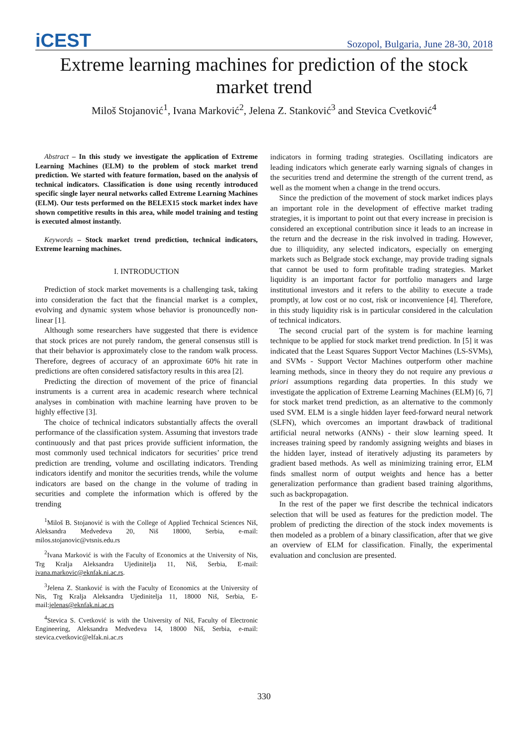iCEST
Sozopol, Bulgaria, June 28-30, 2018
Extreme learning machines for prediction of the stock market trend
Miloš Stojanović<sup>1</sup>, Ivana Marković<sup>2</sup>, Jelena Z. Stanković<sup>3</sup> and Stevica Cvetković<sup>4</sup>
Abstract – In this study we investigate the application of Extreme Learning Machines (ELM) to the problem of stock market trend prediction. We started with feature formation, based on the analysis of technical indicators. Classification is done using recently introduced specific single layer neural networks called Extreme Learning Machines (ELM). Our tests performed on the BELEX15 stock market index have shown competitive results in this area, while model training and testing is executed almost instantly.
Keywords – Stock market trend prediction, technical indicators, Extreme learning machines.
I. INTRODUCTION
Prediction of stock market movements is a challenging task, taking into consideration the fact that the financial market is a complex, evolving and dynamic system whose behavior is pronouncedly non-linear [1].
Although some researchers have suggested that there is evidence that stock prices are not purely random, the general consensus still is that their behavior is approximately close to the random walk process. Therefore, degrees of accuracy of an approximate 60% hit rate in predictions are often considered satisfactory results in this area [2].
Predicting the direction of movement of the price of financial instruments is a current area in academic research where technical analyses in combination with machine learning have proven to be highly effective [3].
The choice of technical indicators substantially affects the overall performance of the classification system. Assuming that investors trade continuously and that past prices provide sufficient information, the most commonly used technical indicators for securities’ price trend prediction are trending, volume and oscillating indicators. Trending indicators identify and monitor the securities trends, while the volume indicators are based on the change in the volume of trading in securities and complete the information which is offered by the trending
<sup>1</sup> Miloš B. Stojanović is with the College of Applied Technical Sciences Niš, Aleksandra Medvedeva 20, Niš 18000, Serbia, e-mail: milos.stojanovic@vtsnis.edu.rs
<sup>2</sup> Ivana Marković is with the Faculty of Economics at the University of Nis, Trg Kralja Aleksandra Ujedinitelja 11, Niš, Serbia, E-mail: ivana.markovic@eknfak.ni.ac.rs.
<sup>3</sup> Jelena Z. Stanković is with the Faculty of Economics at the University of Nis, Trg Kralja Aleksandra Ujedinitelja 11, 18000 Niš, Serbia, E-mail:jelenas@eknfak.ni.ac.rs
<sup>4</sup> Stevica S. Cvetković is with the University of Niš, Faculty of Electronic Engineering, Aleksandra Medvedeva 14, 18000 Niš, Serbia, e-mail: stevica.cvetkovic@elfak.ni.ac.rs
indicators in forming trading strategies. Oscillating indicators are leading indicators which generate early warning signals of changes in the securities trend and determine the strength of the current trend, as well as the moment when a change in the trend occurs.
Since the prediction of the movement of stock market indices plays an important role in the development of effective market trading strategies, it is important to point out that every increase in precision is considered an exceptional contribution since it leads to an increase in the return and the decrease in the risk involved in trading. However, due to illiquidity, any selected indicators, especially on emerging markets such as Belgrade stock exchange, may provide trading signals that cannot be used to form profitable trading strategies. Market liquidity is an important factor for portfolio managers and large institutional investors and it refers to the ability to execute a trade promptly, at low cost or no cost, risk or inconvenience [4]. Therefore, in this study liquidity risk is in particular considered in the calculation of technical indicators.
The second crucial part of the system is for machine learning technique to be applied for stock market trend prediction. In [5] it was indicated that the Least Squares Support Vector Machines (LS-SVMs), and SVMs - Support Vector Machines outperform other machine learning methods, since in theory they do not require any previous a priori assumptions regarding data properties. In this study we investigate the application of Extreme Learning Machines (ELM) [6, 7] for stock market trend prediction, as an alternative to the commonly used SVM. ELM is a single hidden layer feed-forward neural network (SLFN), which overcomes an important drawback of traditional artificial neural networks (ANNs) - their slow learning speed. It increases training speed by randomly assigning weights and biases in the hidden layer, instead of iteratively adjusting its parameters by gradient based methods. As well as minimizing training error, ELM finds smallest norm of output weights and hence has a better generalization performance than gradient based training algorithms, such as backpropagation.
In the rest of the paper we first describe the technical indicators selection that will be used as features for the prediction model. The problem of predicting the direction of the stock index movements is then modeled as a problem of a binary classification, after that we give an overview of ELM for classification. Finally, the experimental evaluation and conclusion are presented.
330